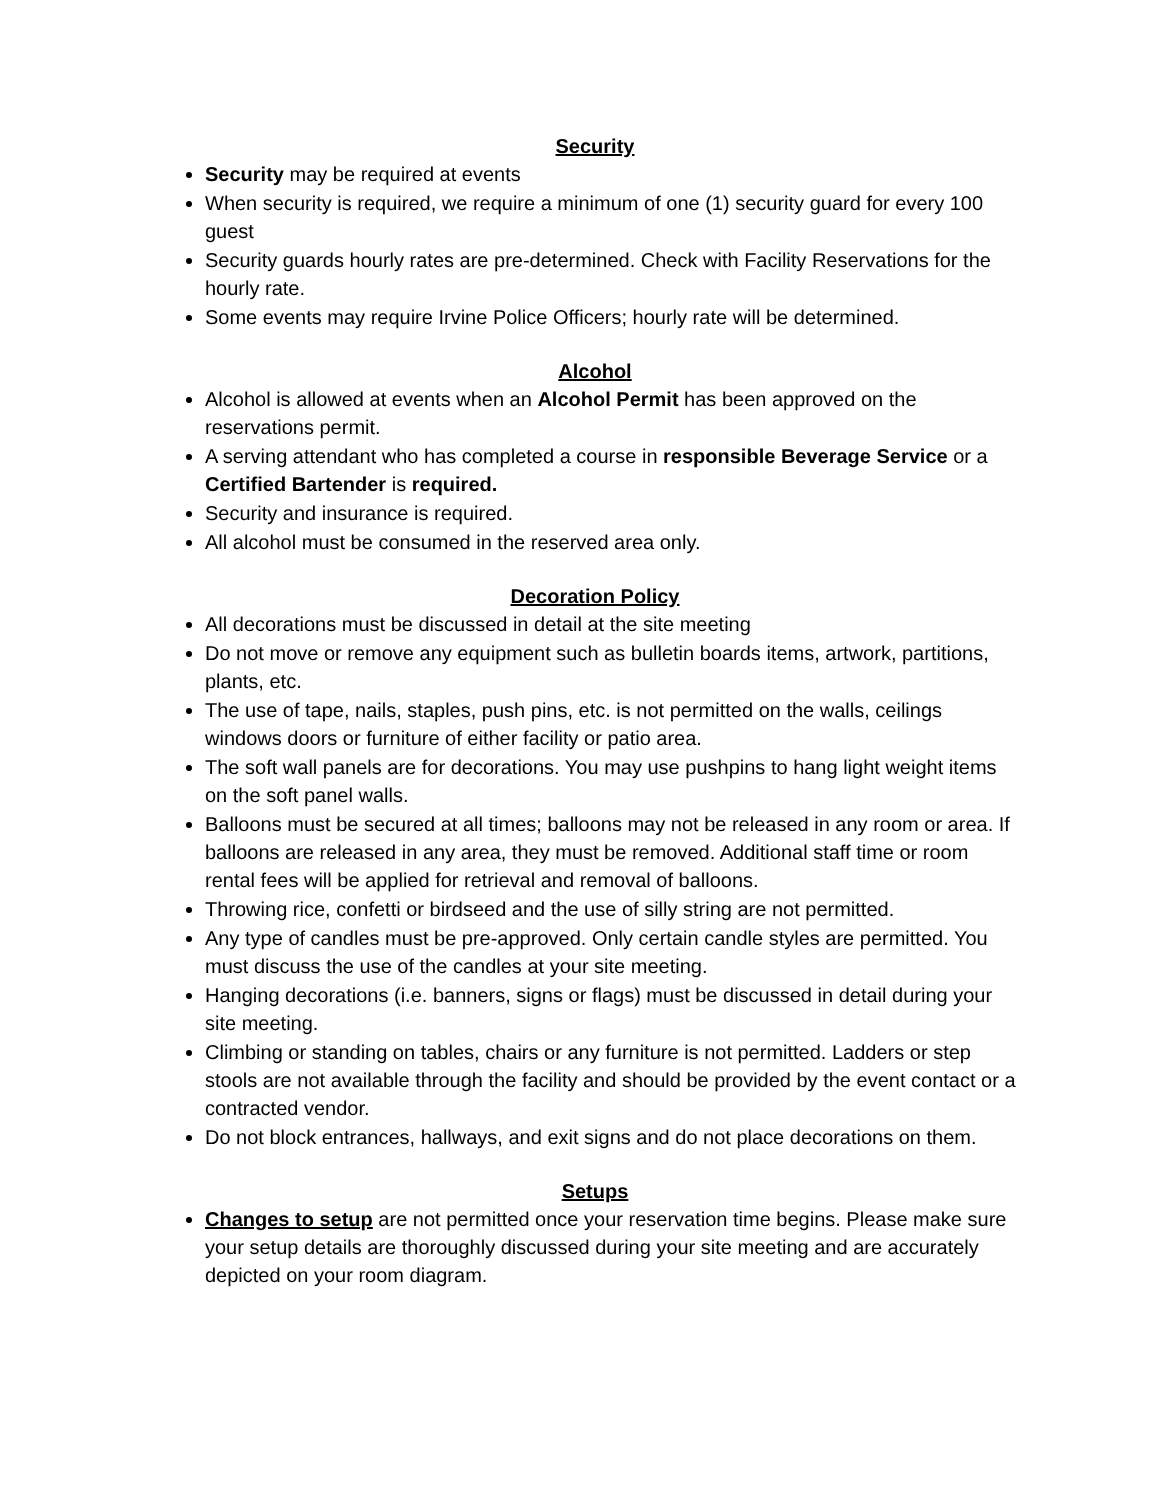Security
Security may be required at events
When security is required, we require a minimum of one (1) security guard for every 100 guest
Security guards hourly rates are pre-determined. Check with Facility Reservations for the hourly rate.
Some events may require Irvine Police Officers; hourly rate will be determined.
Alcohol
Alcohol is allowed at events when an Alcohol Permit has been approved on the reservations permit.
A serving attendant who has completed a course in responsible Beverage Service or a Certified Bartender is required.
Security and insurance is required.
All alcohol must be consumed in the reserved area only.
Decoration Policy
All decorations must be discussed in detail at the site meeting
Do not move or remove any equipment such as bulletin boards items, artwork, partitions, plants, etc.
The use of tape, nails, staples, push pins, etc. is not permitted on the walls, ceilings windows doors or furniture of either facility or patio area.
The soft wall panels are for decorations. You may use pushpins to hang light weight items on the soft panel walls.
Balloons must be secured at all times; balloons may not be released in any room or area. If balloons are released in any area, they must be removed. Additional staff time or room rental fees will be applied for retrieval and removal of balloons.
Throwing rice, confetti or birdseed and the use of silly string are not permitted.
Any type of candles must be pre-approved. Only certain candle styles are permitted. You must discuss the use of the candles at your site meeting.
Hanging decorations (i.e. banners, signs or flags) must be discussed in detail during your site meeting.
Climbing or standing on tables, chairs or any furniture is not permitted. Ladders or step stools are not available through the facility and should be provided by the event contact or a contracted vendor.
Do not block entrances, hallways, and exit signs and do not place decorations on them.
Setups
Changes to setup are not permitted once your reservation time begins. Please make sure your setup details are thoroughly discussed during your site meeting and are accurately depicted on your room diagram.